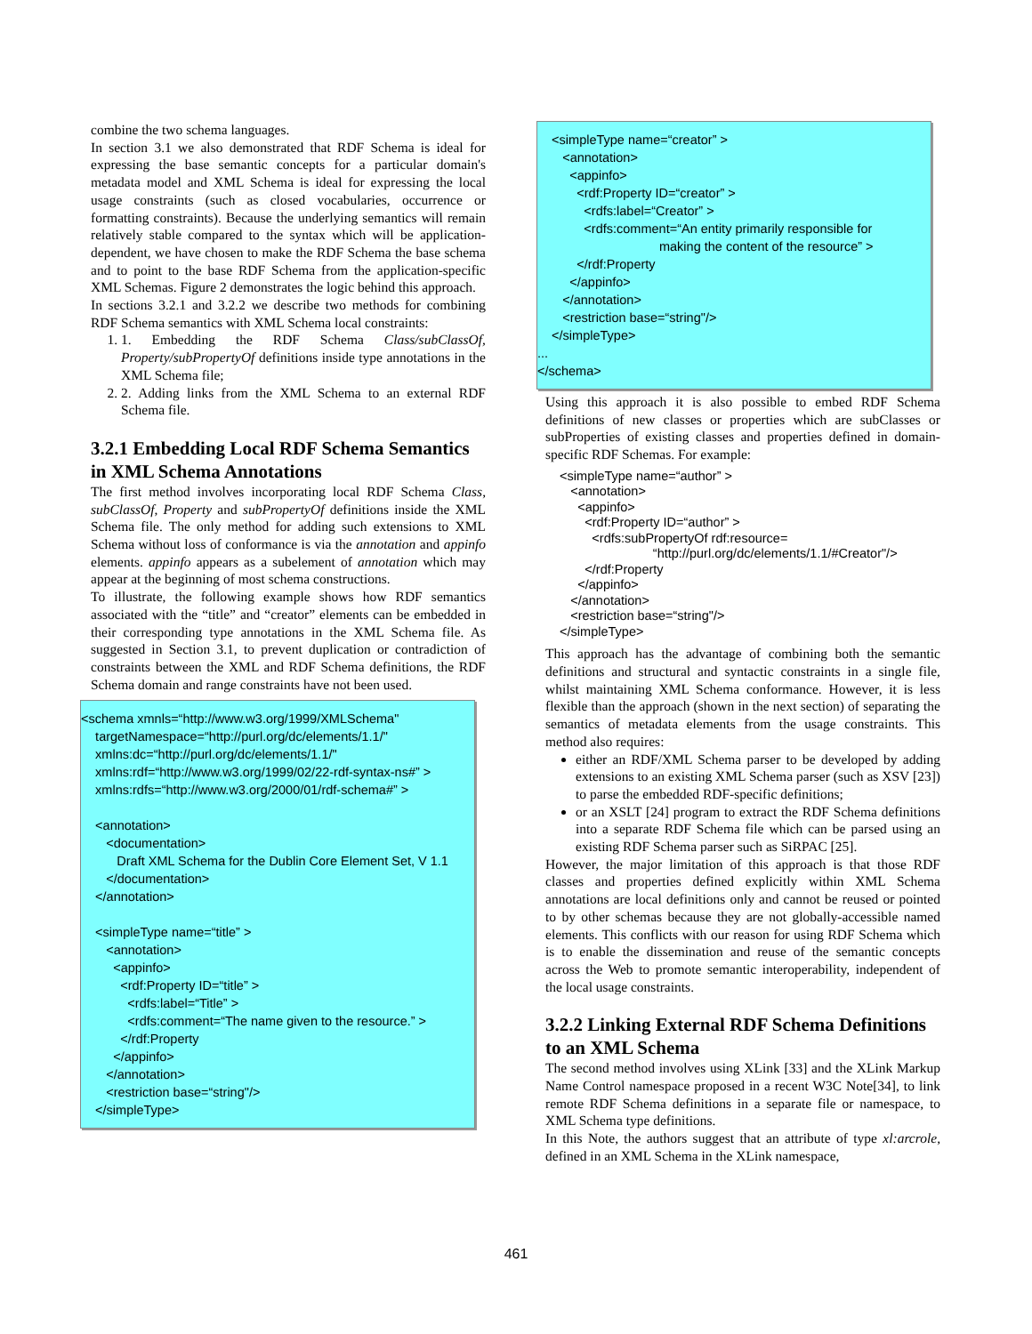combine the two schema languages.
In section 3.1 we also demonstrated that RDF Schema is ideal for expressing the base semantic concepts for a particular domain's metadata model and XML Schema is ideal for expressing the local usage constraints (such as closed vocabularies, occurrence or formatting constraints). Because the underlying semantics will remain relatively stable compared to the syntax which will be application-dependent, we have chosen to make the RDF Schema the base schema and to point to the base RDF Schema from the application-specific XML Schemas. Figure 2 demonstrates the logic behind this approach.
In sections 3.2.1 and 3.2.2 we describe two methods for combining RDF Schema semantics with XML Schema local constraints:
1. 1. Embedding the RDF Schema Class/subClassOf, Property/subPropertyOf definitions inside type annotations in the XML Schema file;
2. 2. Adding links from the XML Schema to an external RDF Schema file.
3.2.1 Embedding Local RDF Schema Semantics in XML Schema Annotations
The first method involves incorporating local RDF Schema Class, subClassOf, Property and subPropertyOf definitions inside the XML Schema file. The only method for adding such extensions to XML Schema without loss of conformance is via the annotation and appinfo elements. appinfo appears as a subelement of annotation which may appear at the beginning of most schema constructions.
To illustrate, the following example shows how RDF semantics associated with the “title” and “creator” elements can be embedded in their corresponding type annotations in the XML Schema file. As suggested in Section 3.1, to prevent duplication or contradiction of constraints between the XML and RDF Schema definitions, the RDF Schema domain and range constraints have not been used.
<schema xmnls=“http://www.w3.org/1999/XMLSchema" targetNamespace=“http://purl.org/dc/elements/1.1/" xmlns:dc=“http://purl.org/dc/elements/1.1/" xmlns:rdf=“http://www.w3.org/1999/02/22-rdf-syntax-ns#” > xmlns:rdfs=“http://www.w3.org/2000/01/rdf-schema#” > <annotation> <documentation> Draft XML Schema for the Dublin Core Element Set, V 1.1 </documentation> </annotation> <simpleType name=“title” > <annotation> <appinfo> <rdf:Property ID=“title” > <rdfs:label=“Title” > <rdfs:comment=“The name given to the resource.” > </rdf:Property </appinfo> </annotation> <restriction base=“string"/> </simpleType>
<simpleType name=“creator” > <annotation> <appinfo> <rdf:Property ID=“creator” > <rdfs:label=“Creator” > <rdfs:comment=“An entity primarily responsible for making the content of the resource” > </rdf:Property </appinfo> </annotation> <restriction base=“string"/> </simpleType> ... </schema>
Using this approach it is also possible to embed RDF Schema definitions of new classes or properties which are subClasses or subProperties of existing classes and properties defined in domain-specific RDF Schemas. For example:
<simpleType name=“author” > <annotation> <appinfo> <rdf:Property ID=“author” > <rdfs:subPropertyOf rdf:resource= “http://purl.org/dc/elements/1.1/#Creator"/> </rdf:Property </appinfo> </annotation> <restriction base=“string"/> </simpleType>
This approach has the advantage of combining both the semantic definitions and structural and syntactic constraints in a single file, whilst maintaining XML Schema conformance. However, it is less flexible than the approach (shown in the next section) of separating the semantics of metadata elements from the usage constraints. This method also requires:
either an RDF/XML Schema parser to be developed by adding extensions to an existing XML Schema parser (such as XSV [23]) to parse the embedded RDF-specific definitions;
or an XSLT [24] program to extract the RDF Schema definitions into a separate RDF Schema file which can be parsed using an existing RDF Schema parser such as SiRPAC [25].
However, the major limitation of this approach is that those RDF classes and properties defined explicitly within XML Schema annotations are local definitions only and cannot be reused or pointed to by other schemas because they are not globally-accessible named elements. This conflicts with our reason for using RDF Schema which is to enable the dissemination and reuse of the semantic concepts across the Web to promote semantic interoperability, independent of the local usage constraints.
3.2.2 Linking External RDF Schema Definitions to an XML Schema
The second method involves using XLink [33] and the XLink Markup Name Control namespace proposed in a recent W3C Note[34], to link remote RDF Schema definitions in a separate file or namespace, to XML Schema type definitions.
In this Note, the authors suggest that an attribute of type xl:arcrole, defined in an XML Schema in the XLink namespace,
461